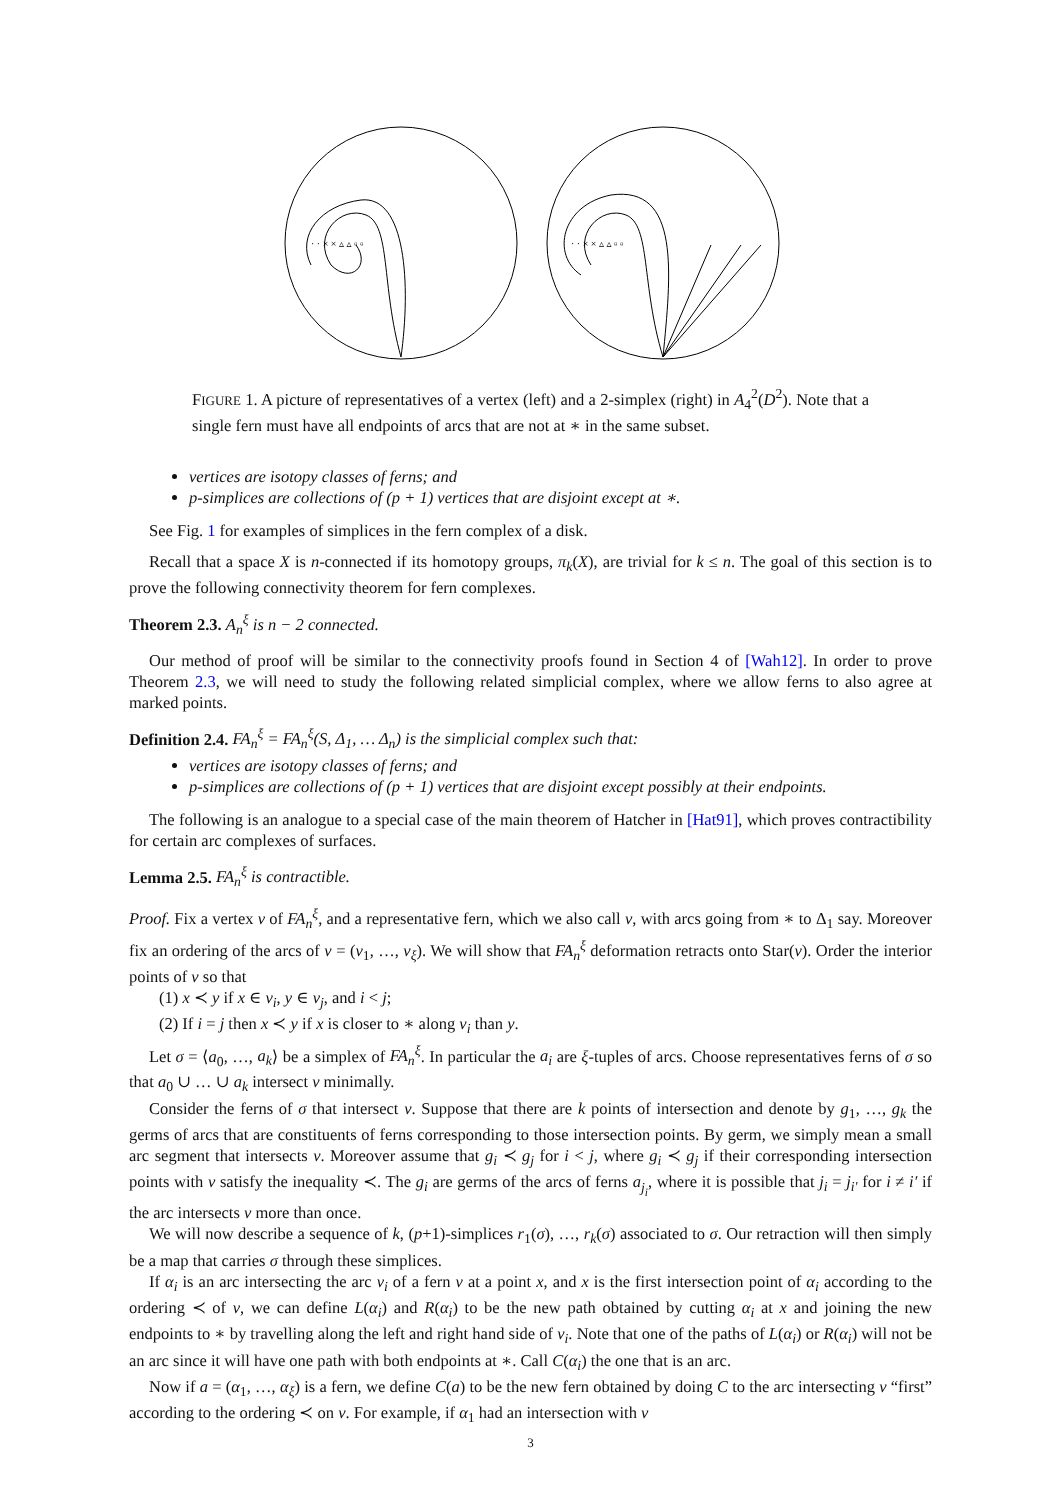· · × × ▵ ▵ ▫ ▫
· · × × ▵ ▵ ▫ ▫
FIGURE 1. A picture of representatives of a vertex (left) and a 2-simplex (right) in A<sub>4</sub><sup>2</sup>(D<sup>2</sup>). Note that a single fern must have all endpoints of arcs that are not at ∗ in the same subset.
vertices are isotopy classes of ferns; and
p-simplices are collections of (p + 1) vertices that are disjoint except at ∗.
See Fig. 1 for examples of simplices in the fern complex of a disk.
Recall that a space X is n-connected if its homotopy groups, π<sub>k</sub>(X), are trivial for k ≤ n. The goal of this section is to prove the following connectivity theorem for fern complexes.
Theorem 2.3. A<sub>n</sub><sup>ξ</sup> is n − 2 connected.
Our method of proof will be similar to the connectivity proofs found in Section 4 of [Wah12]. In order to prove Theorem 2.3, we will need to study the following related simplicial complex, where we allow ferns to also agree at marked points.
Definition 2.4. FA<sub>n</sub><sup>ξ</sup> = FA<sub>n</sub><sup>ξ</sup>(S, Δ<sub>1</sub>, … Δ<sub>n</sub>) is the simplicial complex such that:
vertices are isotopy classes of ferns; and
p-simplices are collections of (p + 1) vertices that are disjoint except possibly at their endpoints.
The following is an analogue to a special case of the main theorem of Hatcher in [Hat91], which proves contractibility for certain arc complexes of surfaces.
Lemma 2.5. FA<sub>n</sub><sup>ξ</sup> is contractible.
Proof. Fix a vertex v of FA<sub>n</sub><sup>ξ</sup>, and a representative fern, which we also call v, with arcs going from ∗ to Δ<sub>1</sub> say. Moreover fix an ordering of the arcs of v = (v<sub>1</sub>, …, v<sub>ξ</sub>). We will show that FA<sub>n</sub><sup>ξ</sup> deformation retracts onto Star(v). Order the interior points of v so that
(1) x ≺ y if x ∈ v<sub>i</sub>, y ∈ v<sub>j</sub>, and i < j;
(2) If i = j then x ≺ y if x is closer to ∗ along v<sub>i</sub> than y.
Let σ = ⟨a<sub>0</sub>, …, a<sub>k</sub>⟩ be a simplex of FA<sub>n</sub><sup>ξ</sup>. In particular the a<sub>i</sub> are ξ-tuples of arcs. Choose representatives ferns of σ so that a<sub>0</sub> ∪ … ∪ a<sub>k</sub> intersect v minimally.
Consider the ferns of σ that intersect v. Suppose that there are k points of intersection and denote by g<sub>1</sub>, …, g<sub>k</sub> the germs of arcs that are constituents of ferns corresponding to those intersection points. By germ, we simply mean a small arc segment that intersects v. Moreover assume that g<sub>i</sub> ≺ g<sub>j</sub> for i < j, where g<sub>i</sub> ≺ g<sub>j</sub> if their corresponding intersection points with v satisfy the inequality ≺. The g<sub>i</sub> are germs of the arcs of ferns a<sub>j<sub>i</sub></sub>, where it is possible that j<sub>i</sub> = j<sub>i′</sub> for i ≠ i′ if the arc intersects v more than once.
We will now describe a sequence of k, (p+1)-simplices r<sub>1</sub>(σ), …, r<sub>k</sub>(σ) associated to σ. Our retraction will then simply be a map that carries σ through these simplices.
If α<sub>i</sub> is an arc intersecting the arc v<sub>i</sub> of a fern v at a point x, and x is the first intersection point of α<sub>i</sub> according to the ordering ≺ of v, we can define L(α<sub>i</sub>) and R(α<sub>i</sub>) to be the new path obtained by cutting α<sub>i</sub> at x and joining the new endpoints to ∗ by travelling along the left and right hand side of v<sub>i</sub>. Note that one of the paths of L(α<sub>i</sub>) or R(α<sub>i</sub>) will not be an arc since it will have one path with both endpoints at ∗. Call C(α<sub>i</sub>) the one that is an arc.
Now if a = (α<sub>1</sub>, …, α<sub>ξ</sub>) is a fern, we define C(a) to be the new fern obtained by doing C to the arc intersecting v “first” according to the ordering ≺ on v. For example, if α<sub>1</sub> had an intersection with v
3